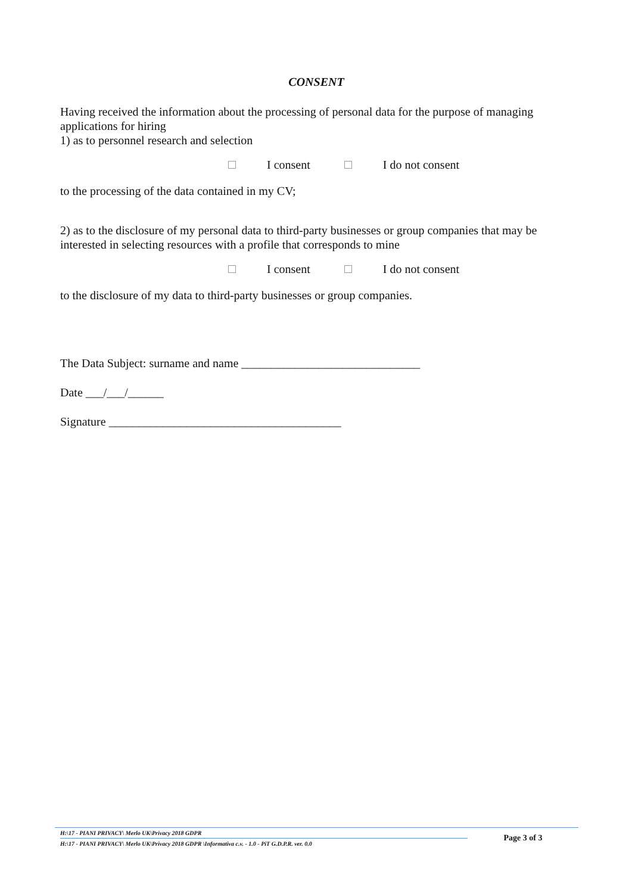CONSENT
Having received the information about the processing of personal data for the purpose of managing applications for hiring
1) as to personnel research and selection
I consent I do not consent
to the processing of the data contained in my CV;
2) as to the disclosure of my personal data to third-party businesses or group companies that may be interested in selecting resources with a profile that corresponds to mine
I consent I do not consent
to the disclosure of my data to third-party businesses or group companies.
The Data Subject: surname and name ______________________________
Date ___/___/______
Signature _______________________________________
H:\17 - PIANI PRIVACY\ Merlo UK\Privacy 2018 GDPR
H:\17 - PIANI PRIVACY\ Merlo UK\Privacy 2018 GDPR \Informativa c.v. - 1.0 - PiT G.D.P.R. ver. 0.0
Page 3 of 3